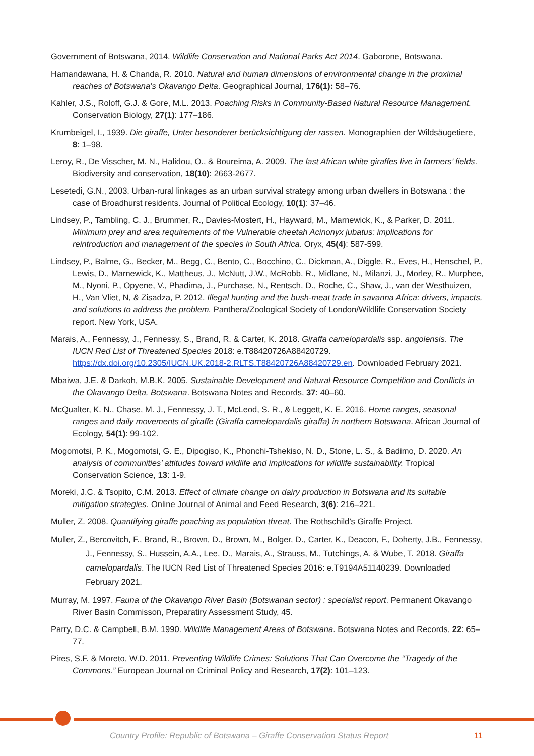Government of Botswana, 2014. Wildlife Conservation and National Parks Act 2014. Gaborone, Botswana.
Hamandawana, H. & Chanda, R. 2010. Natural and human dimensions of environmental change in the proximal reaches of Botswana’s Okavango Delta. Geographical Journal, 176(1): 58–76.
Kahler, J.S., Roloff, G.J. & Gore, M.L. 2013. Poaching Risks in Community-Based Natural Resource Management. Conservation Biology, 27(1): 177–186.
Krumbeigel, I., 1939. Die giraffe, Unter besonderer berücksichtigung der rassen. Monographien der Wildsäugetiere, 8: 1–98.
Leroy, R., De Visscher, M. N., Halidou, O., & Boureima, A. 2009. The last African white giraffes live in farmers’ fields. Biodiversity and conservation, 18(10): 2663-2677.
Lesetedi, G.N., 2003. Urban-rural linkages as an urban survival strategy among urban dwellers in Botswana : the case of Broadhurst residents. Journal of Political Ecology, 10(1): 37–46.
Lindsey, P., Tambling, C. J., Brummer, R., Davies-Mostert, H., Hayward, M., Marnewick, K., & Parker, D. 2011. Minimum prey and area requirements of the Vulnerable cheetah Acinonyx jubatus: implications for reintroduction and management of the species in South Africa. Oryx, 45(4): 587-599.
Lindsey, P., Balme, G., Becker, M., Begg, C., Bento, C., Bocchino, C., Dickman, A., Diggle, R., Eves, H., Henschel, P., Lewis, D., Marnewick, K., Mattheus, J., McNutt, J.W., McRobb, R., Midlane, N., Milanzi, J., Morley, R., Murphee, M., Nyoni, P., Opyene, V., Phadima, J., Purchase, N., Rentsch, D., Roche, C., Shaw, J., van der Westhuizen, H., Van Vliet, N, & Zisadza, P. 2012. Illegal hunting and the bush-meat trade in savanna Africa: drivers, impacts, and solutions to address the problem. Panthera/Zoological Society of London/Wildlife Conservation Society report. New York, USA.
Marais, A., Fennessy, J., Fennessy, S., Brand, R. & Carter, K. 2018. Giraffa camelopardalis ssp. angolensis. The IUCN Red List of Threatened Species 2018: e.T88420726A88420729. https://dx.doi.org/10.2305/IUCN.UK.2018-2.RLTS.T88420726A88420729.en. Downloaded February 2021.
Mbaiwa, J.E. & Darkoh, M.B.K. 2005. Sustainable Development and Natural Resource Competition and Conflicts in the Okavango Delta, Botswana. Botswana Notes and Records, 37: 40–60.
McQualter, K. N., Chase, M. J., Fennessy, J. T., McLeod, S. R., & Leggett, K. E. 2016. Home ranges, seasonal ranges and daily movements of giraffe (Giraffa camelopardalis giraffa) in northern Botswana. African Journal of Ecology, 54(1): 99-102.
Mogomotsi, P. K., Mogomotsi, G. E., Dipogiso, K., Phonchi-Tshekiso, N. D., Stone, L. S., & Badimo, D. 2020. An analysis of communities’ attitudes toward wildlife and implications for wildlife sustainability. Tropical Conservation Science, 13: 1-9.
Moreki, J.C. & Tsopito, C.M. 2013. Effect of climate change on dairy production in Botswana and its suitable mitigation strategies. Online Journal of Animal and Feed Research, 3(6): 216–221.
Muller, Z. 2008. Quantifying giraffe poaching as population threat. The Rothschild’s Giraffe Project.
Muller, Z., Bercovitch, F., Brand, R., Brown, D., Brown, M., Bolger, D., Carter, K., Deacon, F., Doherty, J.B., Fennessy, J., Fennessy, S., Hussein, A.A., Lee, D., Marais, A., Strauss, M., Tutchings, A. & Wube, T. 2018. Giraffa camelopardalis. The IUCN Red List of Threatened Species 2016: e.T9194A51140239. Downloaded February 2021.
Murray, M. 1997. Fauna of the Okavango River Basin (Botswanan sector) : specialist report. Permanent Okavango River Basin Commisson, Preparatiry Assessment Study, 45.
Parry, D.C. & Campbell, B.M. 1990. Wildlife Management Areas of Botswana. Botswana Notes and Records, 22: 65–77.
Pires, S.F. & Moreto, W.D. 2011. Preventing Wildlife Crimes: Solutions That Can Overcome the “Tragedy of the Commons.” European Journal on Criminal Policy and Research, 17(2): 101–123.
Country Profile: Republic of Botswana – Giraffe Conservation Status Report 11